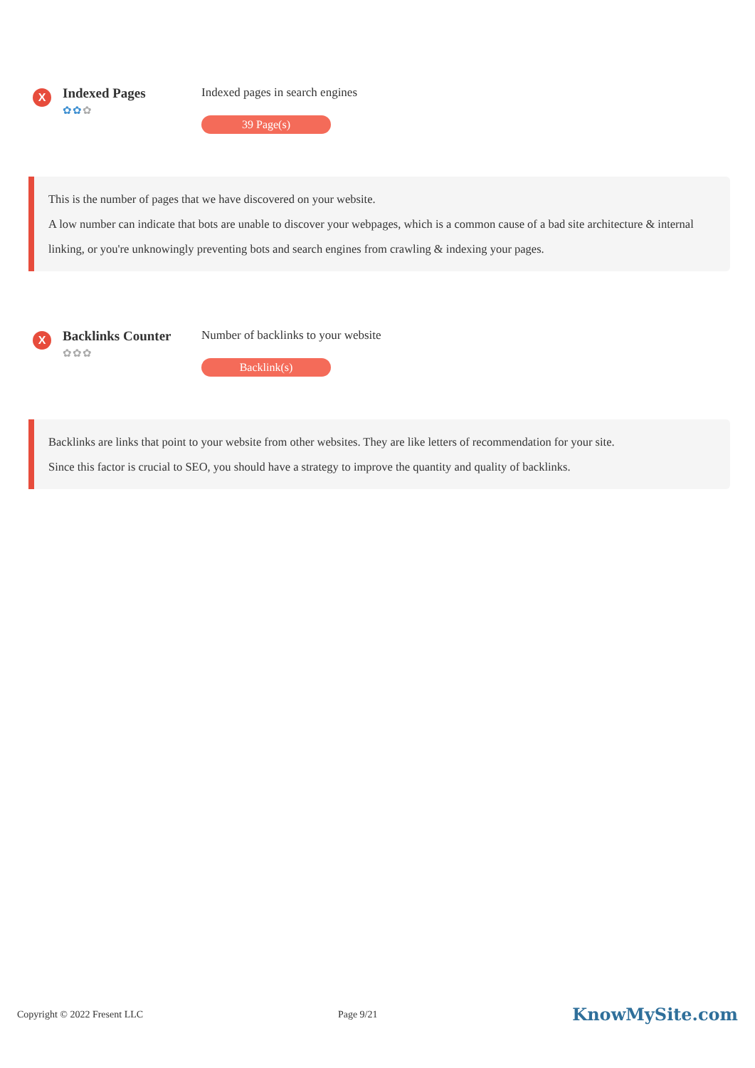X
Indexed Pages
✿✿✿
Indexed pages in search engines
39 Page(s)
This is the number of pages that we have discovered on your website.
A low number can indicate that bots are unable to discover your webpages, which is a common cause of a bad site architecture & internal linking, or you're unknowingly preventing bots and search engines from crawling & indexing your pages.
X
Backlinks Counter
✿✿✿
Number of backlinks to your website
Backlink(s)
Backlinks are links that point to your website from other websites. They are like letters of recommendation for your site.
Since this factor is crucial to SEO, you should have a strategy to improve the quantity and quality of backlinks.
Copyright © 2022 Fresent LLC Page 9/21 KnowMySite.com